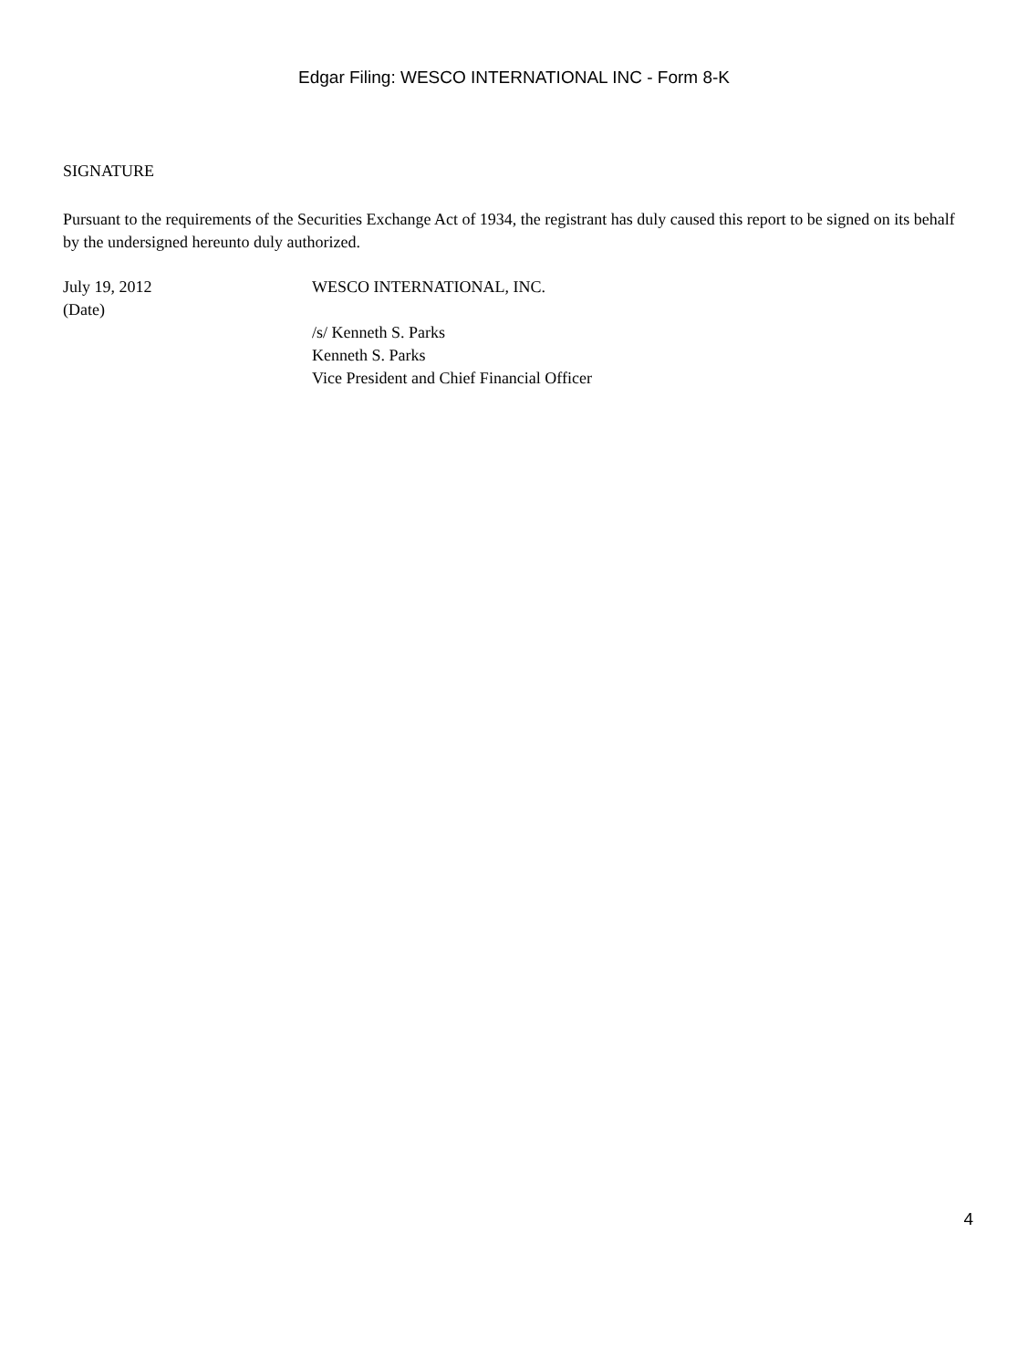Edgar Filing: WESCO INTERNATIONAL INC - Form 8-K
SIGNATURE
Pursuant to the requirements of the Securities Exchange Act of 1934, the registrant has duly caused this report to be signed on its behalf by the undersigned hereunto duly authorized.
| July 19, 2012 (Date) | WESCO INTERNATIONAL, INC. /s/ Kenneth S. Parks Kenneth S. Parks Vice President and Chief Financial Officer |
4